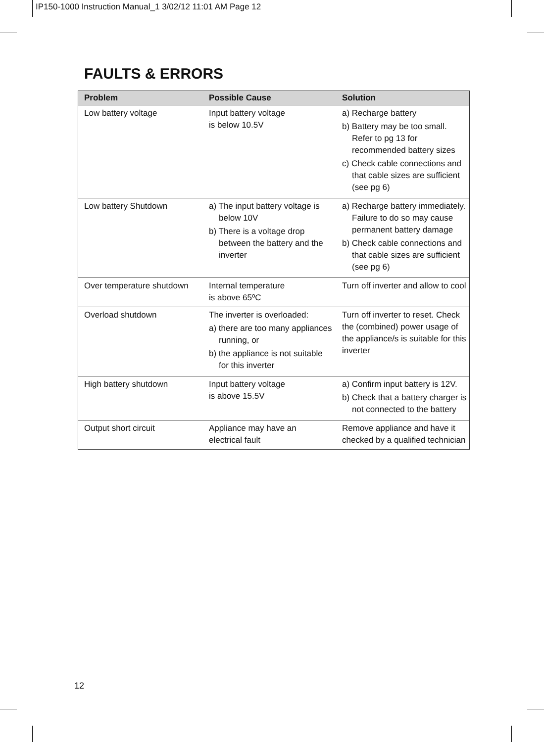IP150-1000 Instruction Manual_1 3/02/12 11:01 AM Page 12
FAULTS & ERRORS
| Problem | Possible Cause | Solution |
| --- | --- | --- |
| Low battery voltage | Input battery voltage is below 10.5V | a) Recharge battery b) Battery may be too small. Refer to pg 13 for recommended battery sizes c) Check cable connections and that cable sizes are sufficient (see pg 6) |
| Low battery Shutdown | a) The input battery voltage is below 10V b) There is a voltage drop between the battery and the inverter | a) Recharge battery immediately. Failure to do so may cause permanent battery damage b) Check cable connections and that cable sizes are sufficient (see pg 6) |
| Over temperature shutdown | Internal temperature is above 65ºC | Turn off inverter and allow to cool |
| Overload shutdown | The inverter is overloaded: a) there are too many appliances running, or b) the appliance is not suitable for this inverter | Turn off inverter to reset. Check the (combined) power usage of the appliance/s is suitable for this inverter |
| High battery shutdown | Input battery voltage is above 15.5V | a) Confirm input battery is 12V. b) Check that a battery charger is not connected to the battery |
| Output short circuit | Appliance may have an electrical fault | Remove appliance and have it checked by a qualified technician |
12